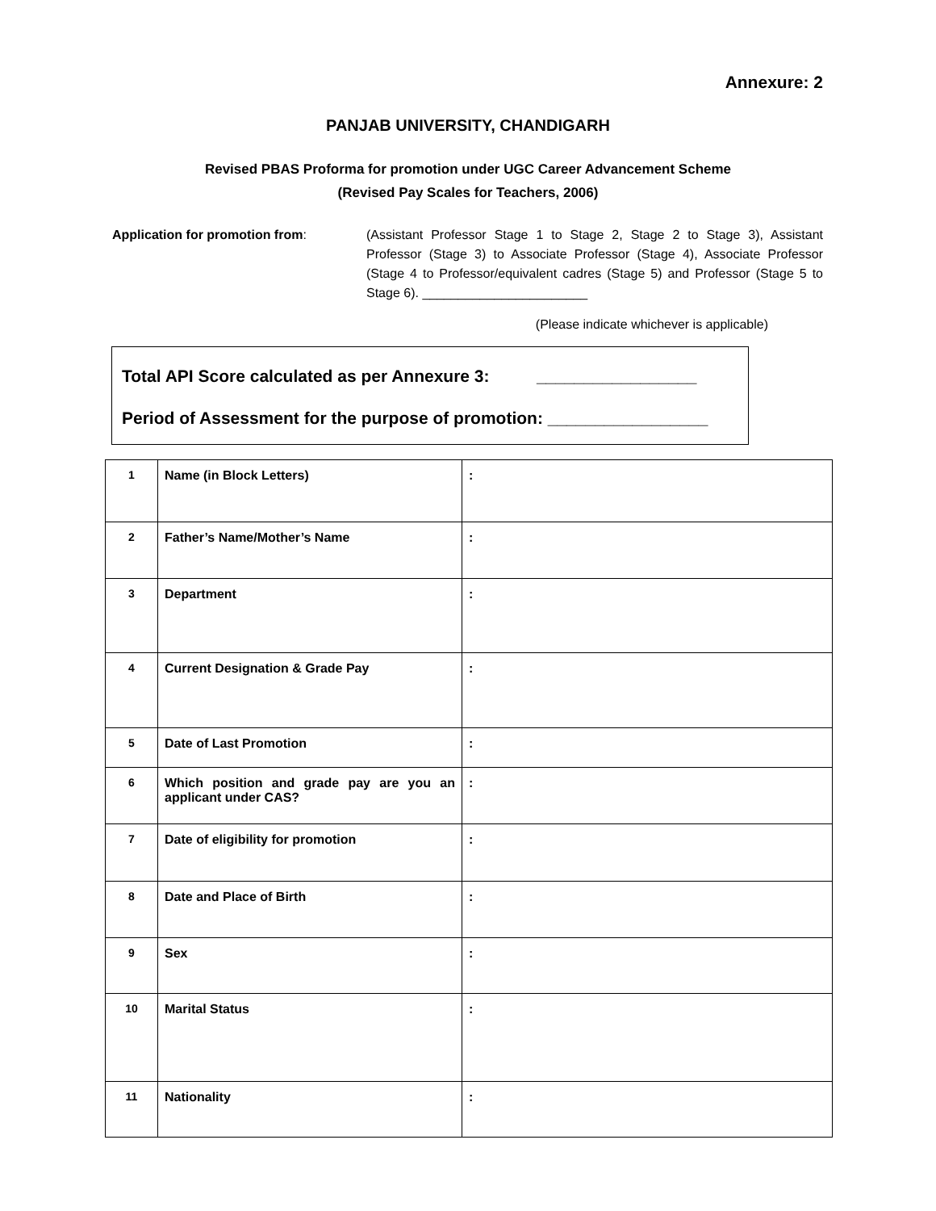Annexure: 2
PANJAB UNIVERSITY, CHANDIGARH
Revised PBAS Proforma for promotion under UGC Career Advancement Scheme
(Revised Pay Scales for Teachers, 2006)
Application for promotion from: (Assistant Professor Stage 1 to Stage 2, Stage 2 to Stage 3), Assistant Professor (Stage 3) to Associate Professor (Stage 4), Associate Professor (Stage 4 to Professor/equivalent cadres (Stage 5) and Professor (Stage 5 to Stage 6). _______________________
(Please indicate whichever is applicable)
Total API Score calculated as per Annexure 3: _________________
Period of Assessment for the purpose of promotion: _________________
| 1 | Name (in Block Letters) | : |
| 2 | Father’s Name/Mother’s Name | : |
| 3 | Department | : |
| 4 | Current Designation & Grade Pay | : |
| 5 | Date of Last Promotion | : |
| 6 | Which position and grade pay are you an applicant under CAS? | : |
| 7 | Date of eligibility for promotion | : |
| 8 | Date and Place of Birth | : |
| 9 | Sex | : |
| 10 | Marital Status | : |
| 11 | Nationality | : |